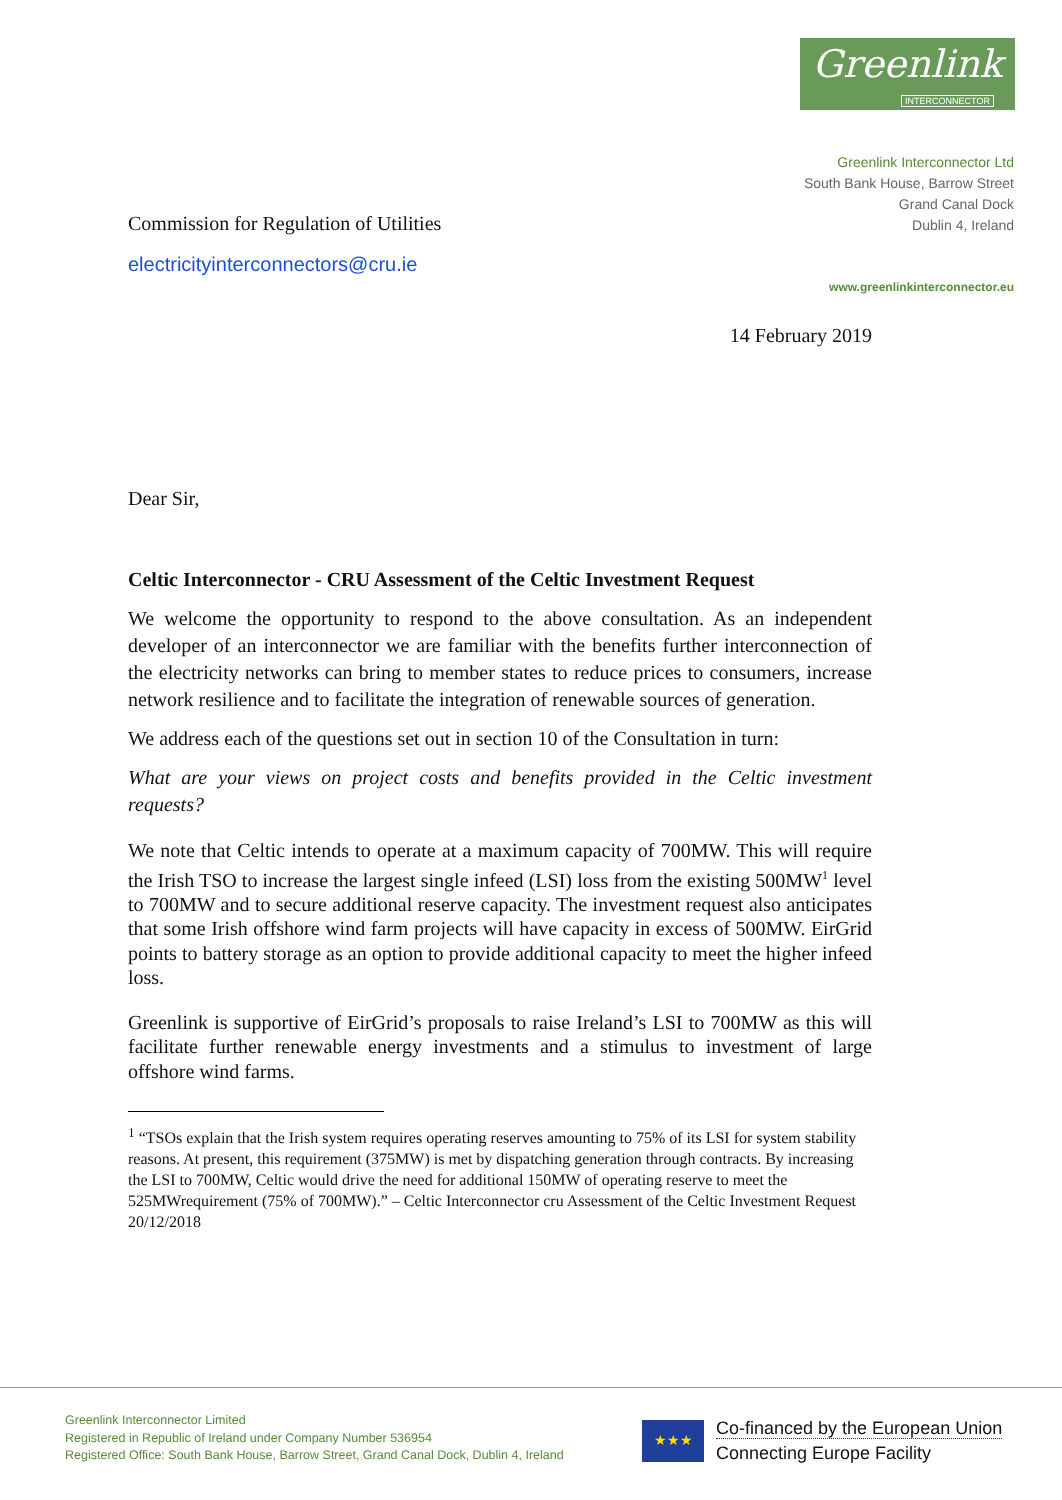Greenlink
INTERCONNECTOR
Greenlink Interconnector Ltd
South Bank House, Barrow Street
Grand Canal Dock
Dublin 4, Ireland
www.greenlinkinterconnector.eu
Commission for Regulation of Utilities
electricityinterconnectors@cru.ie
14 February 2019
Dear Sir,
Celtic Interconnector - CRU Assessment of the Celtic Investment Request
We welcome the opportunity to respond to the above consultation. As an independent developer of an interconnector we are familiar with the benefits further interconnection of the electricity networks can bring to member states to reduce prices to consumers, increase network resilience and to facilitate the integration of renewable sources of generation.
We address each of the questions set out in section 10 of the Consultation in turn:
What are your views on project costs and benefits provided in the Celtic investment requests?
We note that Celtic intends to operate at a maximum capacity of 700MW. This will require the Irish TSO to increase the largest single infeed (LSI) loss from the existing 500MW<sup>1</sup> level to 700MW and to secure additional reserve capacity. The investment request also anticipates that some Irish offshore wind farm projects will have capacity in excess of 500MW. EirGrid points to battery storage as an option to provide additional capacity to meet the higher infeed loss.
Greenlink is supportive of EirGrid’s proposals to raise Ireland’s LSI to 700MW as this will facilitate further renewable energy investments and a stimulus to investment of large offshore wind farms.
<sup>1</sup> “TSOs explain that the Irish system requires operating reserves amounting to 75% of its LSI for system stability reasons. At present, this requirement (375MW) is met by dispatching generation through contracts. By increasing the LSI to 700MW, Celtic would drive the need for additional 150MW of operating reserve to meet the 525MWrequirement (75% of 700MW).” – Celtic Interconnector cru Assessment of the Celtic Investment Request 20/12/2018
Greenlink Interconnector Limited
Registered in Republic of Ireland under Company Number 536954
Registered Office: South Bank House, Barrow Street, Grand Canal Dock, Dublin 4, Ireland
★★★
Co-financed by the European Union
Connecting Europe Facility